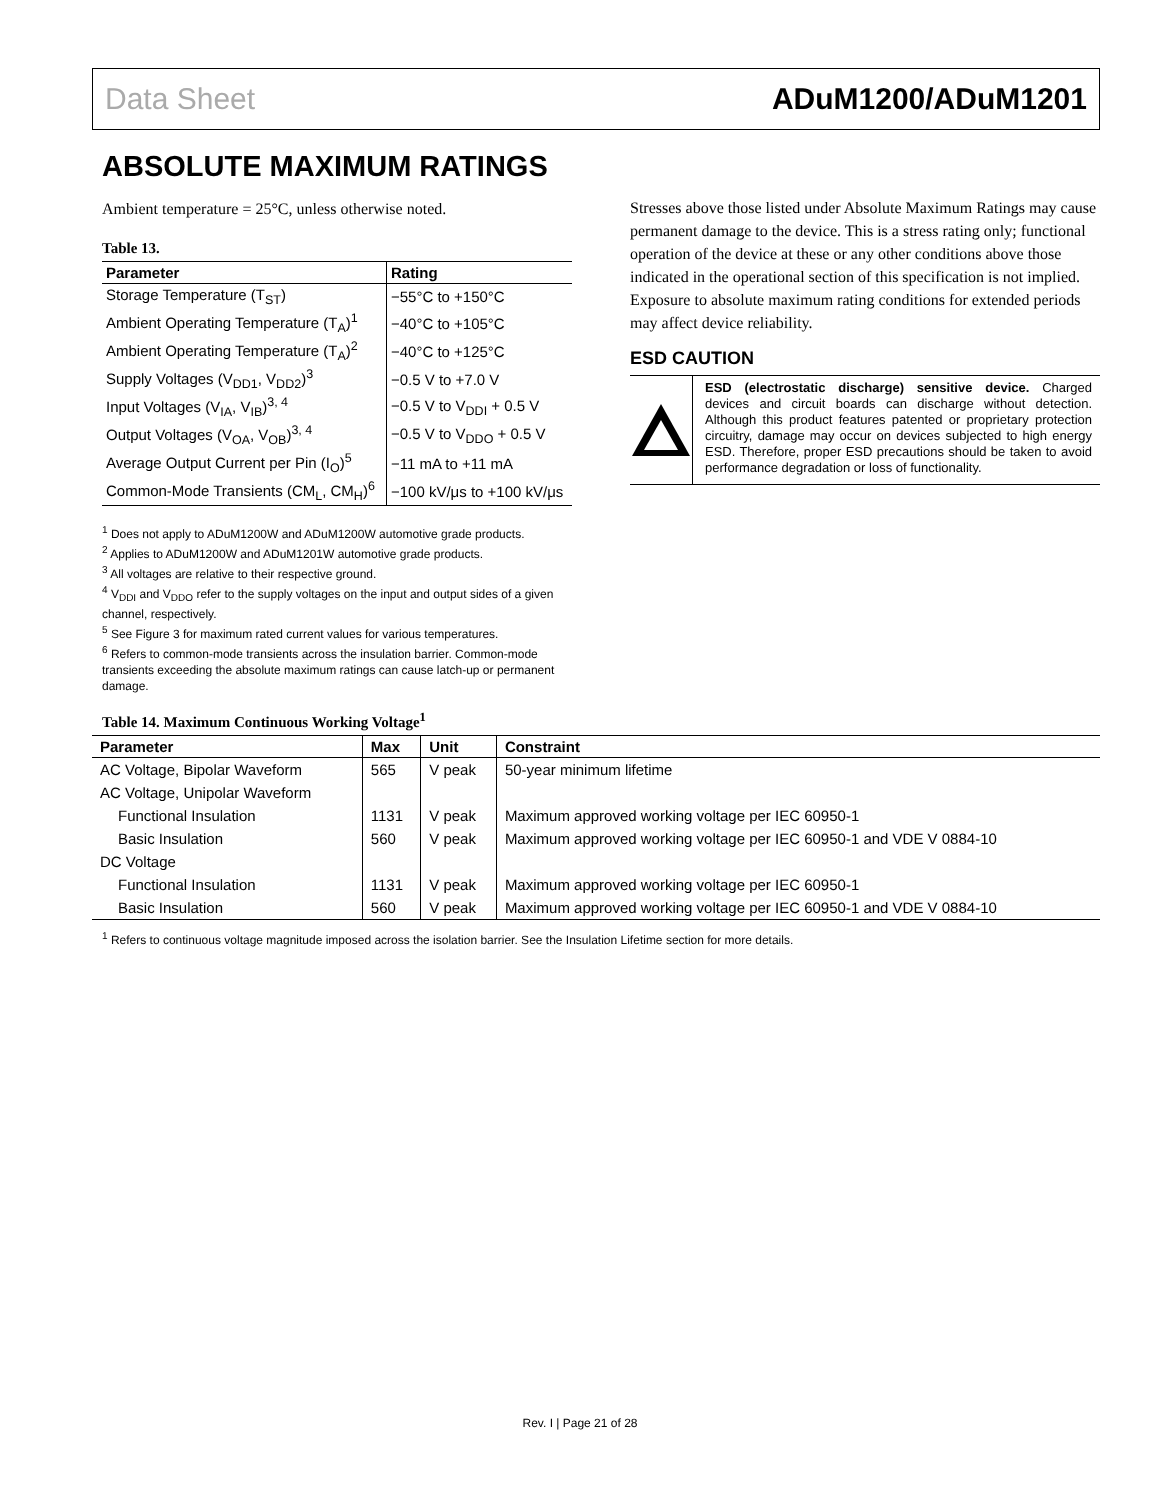Data Sheet ADuM1200/ADuM1201
ABSOLUTE MAXIMUM RATINGS
Ambient temperature = 25°C, unless otherwise noted.
Table 13.
| Parameter | Rating |
| --- | --- |
| Storage Temperature (T<sub>ST</sub>) | −55°C to +150°C |
| Ambient Operating Temperature (T<sub>A</sub>)<sup>1</sup> | −40°C to +105°C |
| Ambient Operating Temperature (T<sub>A</sub>)<sup>2</sup> | −40°C to +125°C |
| Supply Voltages (V<sub>DD1</sub>, V<sub>DD2</sub>)<sup>3</sup> | −0.5 V to +7.0 V |
| Input Voltages (V<sub>IA</sub>, V<sub>IB</sub>)<sup>3, 4</sup> | −0.5 V to V<sub>DDI</sub> + 0.5 V |
| Output Voltages (V<sub>OA</sub>, V<sub>OB</sub>)<sup>3, 4</sup> | −0.5 V to V<sub>DDO</sub> + 0.5 V |
| Average Output Current per Pin (I<sub>O</sub>)<sup>5</sup> | −11 mA to +11 mA |
| Common-Mode Transients (CM<sub>L</sub>, CM<sub>H</sub>)<sup>6</sup> | −100 kV/μs to +100 kV/μs |
<sup>1</sup> Does not apply to ADuM1200W and ADuM1200W automotive grade products.
<sup>2</sup> Applies to ADuM1200W and ADuM1201W automotive grade products.
<sup>3</sup> All voltages are relative to their respective ground.
<sup>4</sup> V<sub>DDI</sub> and V<sub>DDO</sub> refer to the supply voltages on the input and output sides of a given channel, respectively.
<sup>5</sup> See Figure 3 for maximum rated current values for various temperatures.
<sup>6</sup> Refers to common-mode transients across the insulation barrier. Common-mode transients exceeding the absolute maximum ratings can cause latch-up or permanent damage.
Stresses above those listed under Absolute Maximum Ratings may cause permanent damage to the device. This is a stress rating only; functional operation of the device at these or any other conditions above those indicated in the operational section of this specification is not implied. Exposure to absolute maximum rating conditions for extended periods may affect device reliability.
ESD CAUTION
ESD (electrostatic discharge) sensitive device. Charged devices and circuit boards can discharge without detection. Although this product features patented or proprietary protection circuitry, damage may occur on devices subjected to high energy ESD. Therefore, proper ESD precautions should be taken to avoid performance degradation or loss of functionality.
Table 14. Maximum Continuous Working Voltage<sup>1</sup>
| Parameter | Max | Unit | Constraint |
| --- | --- | --- | --- |
| AC Voltage, Bipolar Waveform | 565 | V peak | 50-year minimum lifetime |
| AC Voltage, Unipolar Waveform | | | |
| Functional Insulation | 1131 | V peak | Maximum approved working voltage per IEC 60950-1 |
| Basic Insulation | 560 | V peak | Maximum approved working voltage per IEC 60950-1 and VDE V 0884-10 |
| DC Voltage | | | |
| Functional Insulation | 1131 | V peak | Maximum approved working voltage per IEC 60950-1 |
| Basic Insulation | 560 | V peak | Maximum approved working voltage per IEC 60950-1 and VDE V 0884-10 |
<sup>1</sup> Refers to continuous voltage magnitude imposed across the isolation barrier. See the Insulation Lifetime section for more details.
Rev. I | Page 21 of 28